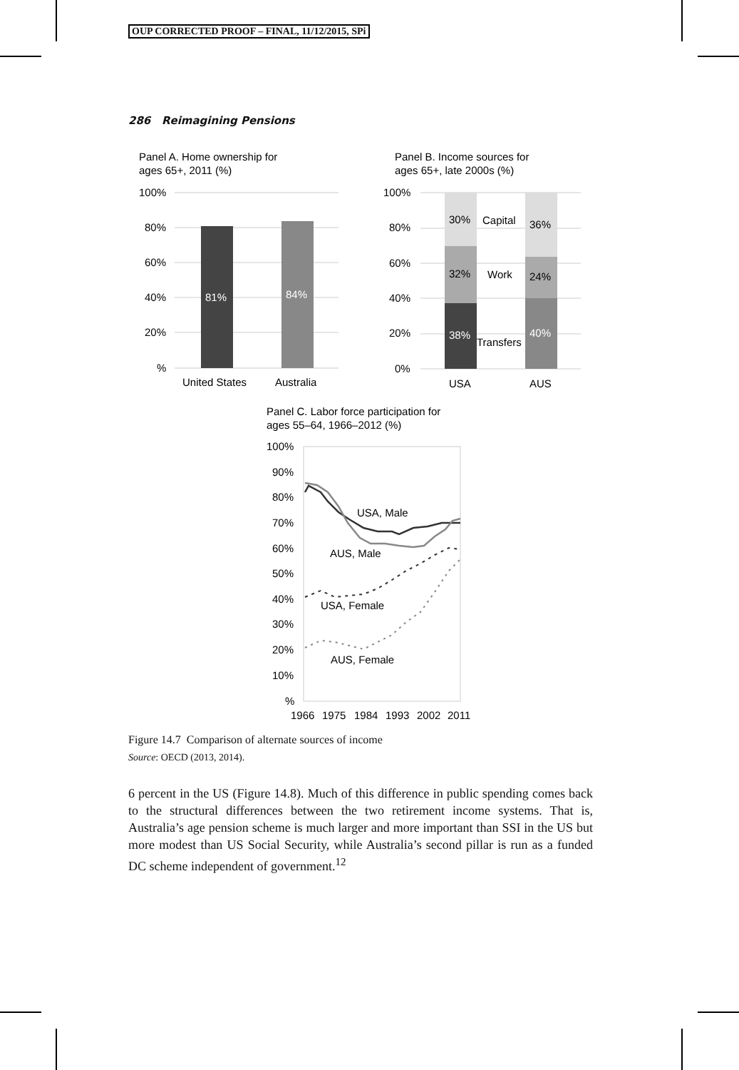OUP CORRECTED PROOF – FINAL, 11/12/2015, SPi
286 Reimagining Pensions
Panel A. Home ownership for
ages 65+, 2011 (%)
100%
80%
60%
40%
20%
%
81%
84%
United States
Australia
Panel B. Income sources for
ages 65+, late 2000s (%)
100%
80%
60%
40%
20%
0%
30%
Capital
36%
32%
Work
24%
38%
Transfers
40%
USA
AUS
Panel C. Labor force participation for
ages 55–64, 1966–2012 (%)
100%
90%
80%
70%
60%
50%
40%
30%
20%
10%
%
USA, Male
AUS, Male
USA, Female
AUS, Female
1966
1975
1984
1993
2002
2011
Figure 14.7 Comparison of alternate sources of income
Source: OECD (2013, 2014).
6 percent in the US (Figure 14.8). Much of this difference in public spending comes back to the structural differences between the two retirement income systems. That is, Australia’s age pension scheme is much larger and more important than SSI in the US but more modest than US Social Security, while Australia’s second pillar is run as a funded DC scheme independent of government.<sup>12</sup>